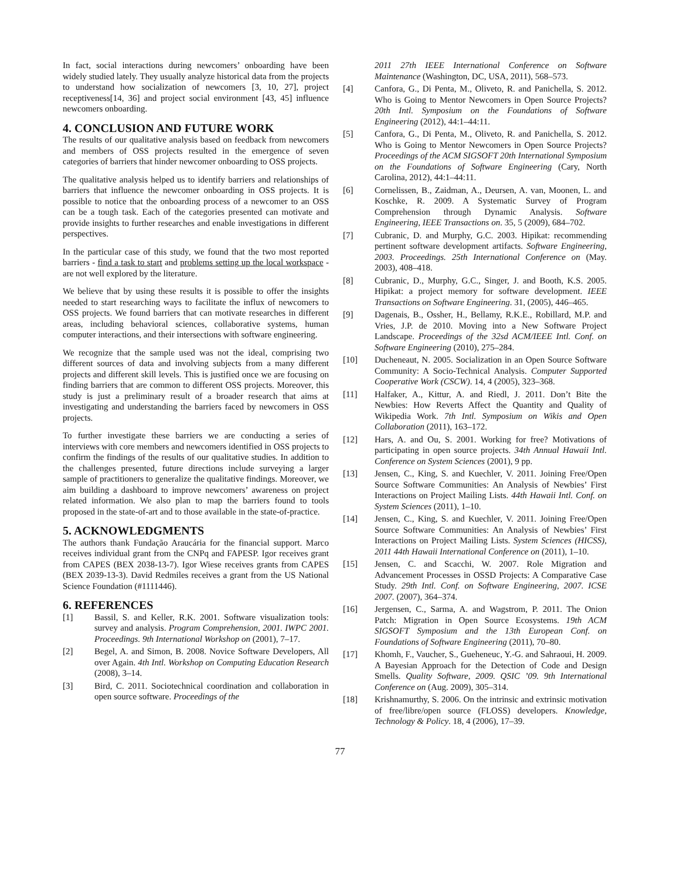In fact, social interactions during newcomers’ onboarding have been widely studied lately. They usually analyze historical data from the projects to understand how socialization of newcomers [3, 10, 27], project receptiveness[14, 36] and project social environment [43, 45] influence newcomers onboarding.
4. CONCLUSION AND FUTURE WORK
The results of our qualitative analysis based on feedback from newcomers and members of OSS projects resulted in the emergence of seven categories of barriers that hinder newcomer onboarding to OSS projects.
The qualitative analysis helped us to identify barriers and relationships of barriers that influence the newcomer onboarding in OSS projects. It is possible to notice that the onboarding process of a newcomer to an OSS can be a tough task. Each of the categories presented can motivate and provide insights to further researches and enable investigations in different perspectives.
In the particular case of this study, we found that the two most reported barriers - find a task to start and problems setting up the local workspace - are not well explored by the literature.
We believe that by using these results it is possible to offer the insights needed to start researching ways to facilitate the influx of newcomers to OSS projects. We found barriers that can motivate researches in different areas, including behavioral sciences, collaborative systems, human computer interactions, and their intersections with software engineering.
We recognize that the sample used was not the ideal, comprising two different sources of data and involving subjects from a many different projects and different skill levels. This is justified once we are focusing on finding barriers that are common to different OSS projects. Moreover, this study is just a preliminary result of a broader research that aims at investigating and understanding the barriers faced by newcomers in OSS projects.
To further investigate these barriers we are conducting a series of interviews with core members and newcomers identified in OSS projects to confirm the findings of the results of our qualitative studies. In addition to the challenges presented, future directions include surveying a larger sample of practitioners to generalize the qualitative findings. Moreover, we aim building a dashboard to improve newcomers’ awareness on project related information. We also plan to map the barriers found to tools proposed in the state-of-art and to those available in the state-of-practice.
5. ACKNOWLEDGMENTS
The authors thank Fundação Araucária for the financial support. Marco receives individual grant from the CNPq and FAPESP. Igor receives grant from CAPES (BEX 2038-13-7). Igor Wiese receives grants from CAPES (BEX 2039-13-3). David Redmiles receives a grant from the US National Science Foundation (#1111446).
6. REFERENCES
[1] Bassil, S. and Keller, R.K. 2001. Software visualization tools: survey and analysis. Program Comprehension, 2001. IWPC 2001. Proceedings. 9th International Workshop on (2001), 7–17.
[2] Begel, A. and Simon, B. 2008. Novice Software Developers, All over Again. 4th Intl. Workshop on Computing Education Research (2008), 3–14.
[3] Bird, C. 2011. Sociotechnical coordination and collaboration in open source software. Proceedings of the
2011 27th IEEE International Conference on Software Maintenance (Washington, DC, USA, 2011), 568–573.
[4] Canfora, G., Di Penta, M., Oliveto, R. and Panichella, S. 2012. Who is Going to Mentor Newcomers in Open Source Projects? 20th Intl. Symposium on the Foundations of Software Engineering (2012), 44:1–44:11.
[5] Canfora, G., Di Penta, M., Oliveto, R. and Panichella, S. 2012. Who is Going to Mentor Newcomers in Open Source Projects? Proceedings of the ACM SIGSOFT 20th International Symposium on the Foundations of Software Engineering (Cary, North Carolina, 2012), 44:1–44:11.
[6] Cornelissen, B., Zaidman, A., Deursen, A. van, Moonen, L. and Koschke, R. 2009. A Systematic Survey of Program Comprehension through Dynamic Analysis. Software Engineering, IEEE Transactions on. 35, 5 (2009), 684–702.
[7] Cubranic, D. and Murphy, G.C. 2003. Hipikat: recommending pertinent software development artifacts. Software Engineering, 2003. Proceedings. 25th International Conference on (May. 2003), 408–418.
[8] Cubranic, D., Murphy, G.C., Singer, J. and Booth, K.S. 2005. Hipikat: a project memory for software development. IEEE Transactions on Software Engineering. 31, (2005), 446–465.
[9] Dagenais, B., Ossher, H., Bellamy, R.K.E., Robillard, M.P. and Vries, J.P. de 2010. Moving into a New Software Project Landscape. Proceedings of the 32sd ACM/IEEE Intl. Conf. on Software Engineering (2010), 275–284.
[10] Ducheneaut, N. 2005. Socialization in an Open Source Software Community: A Socio-Technical Analysis. Computer Supported Cooperative Work (CSCW). 14, 4 (2005), 323–368.
[11] Halfaker, A., Kittur, A. and Riedl, J. 2011. Don’t Bite the Newbies: How Reverts Affect the Quantity and Quality of Wikipedia Work. 7th Intl. Symposium on Wikis and Open Collaboration (2011), 163–172.
[12] Hars, A. and Ou, S. 2001. Working for free? Motivations of participating in open source projects. 34th Annual Hawaii Intl. Conference on System Sciences (2001), 9 pp.
[13] Jensen, C., King, S. and Kuechler, V. 2011. Joining Free/Open Source Software Communities: An Analysis of Newbies’ First Interactions on Project Mailing Lists. 44th Hawaii Intl. Conf. on System Sciences (2011), 1–10.
[14] Jensen, C., King, S. and Kuechler, V. 2011. Joining Free/Open Source Software Communities: An Analysis of Newbies’ First Interactions on Project Mailing Lists. System Sciences (HICSS), 2011 44th Hawaii International Conference on (2011), 1–10.
[15] Jensen, C. and Scacchi, W. 2007. Role Migration and Advancement Processes in OSSD Projects: A Comparative Case Study. 29th Intl. Conf. on Software Engineering, 2007. ICSE 2007. (2007), 364–374.
[16] Jergensen, C., Sarma, A. and Wagstrom, P. 2011. The Onion Patch: Migration in Open Source Ecosystems. 19th ACM SIGSOFT Symposium and the 13th European Conf. on Foundations of Software Engineering (2011), 70–80.
[17] Khomh, F., Vaucher, S., Gueheneuc, Y.-G. and Sahraoui, H. 2009. A Bayesian Approach for the Detection of Code and Design Smells. Quality Software, 2009. QSIC ’09. 9th International Conference on (Aug. 2009), 305–314.
[18] Krishnamurthy, S. 2006. On the intrinsic and extrinsic motivation of free/libre/open source (FLOSS) developers. Knowledge, Technology & Policy. 18, 4 (2006), 17–39.
77